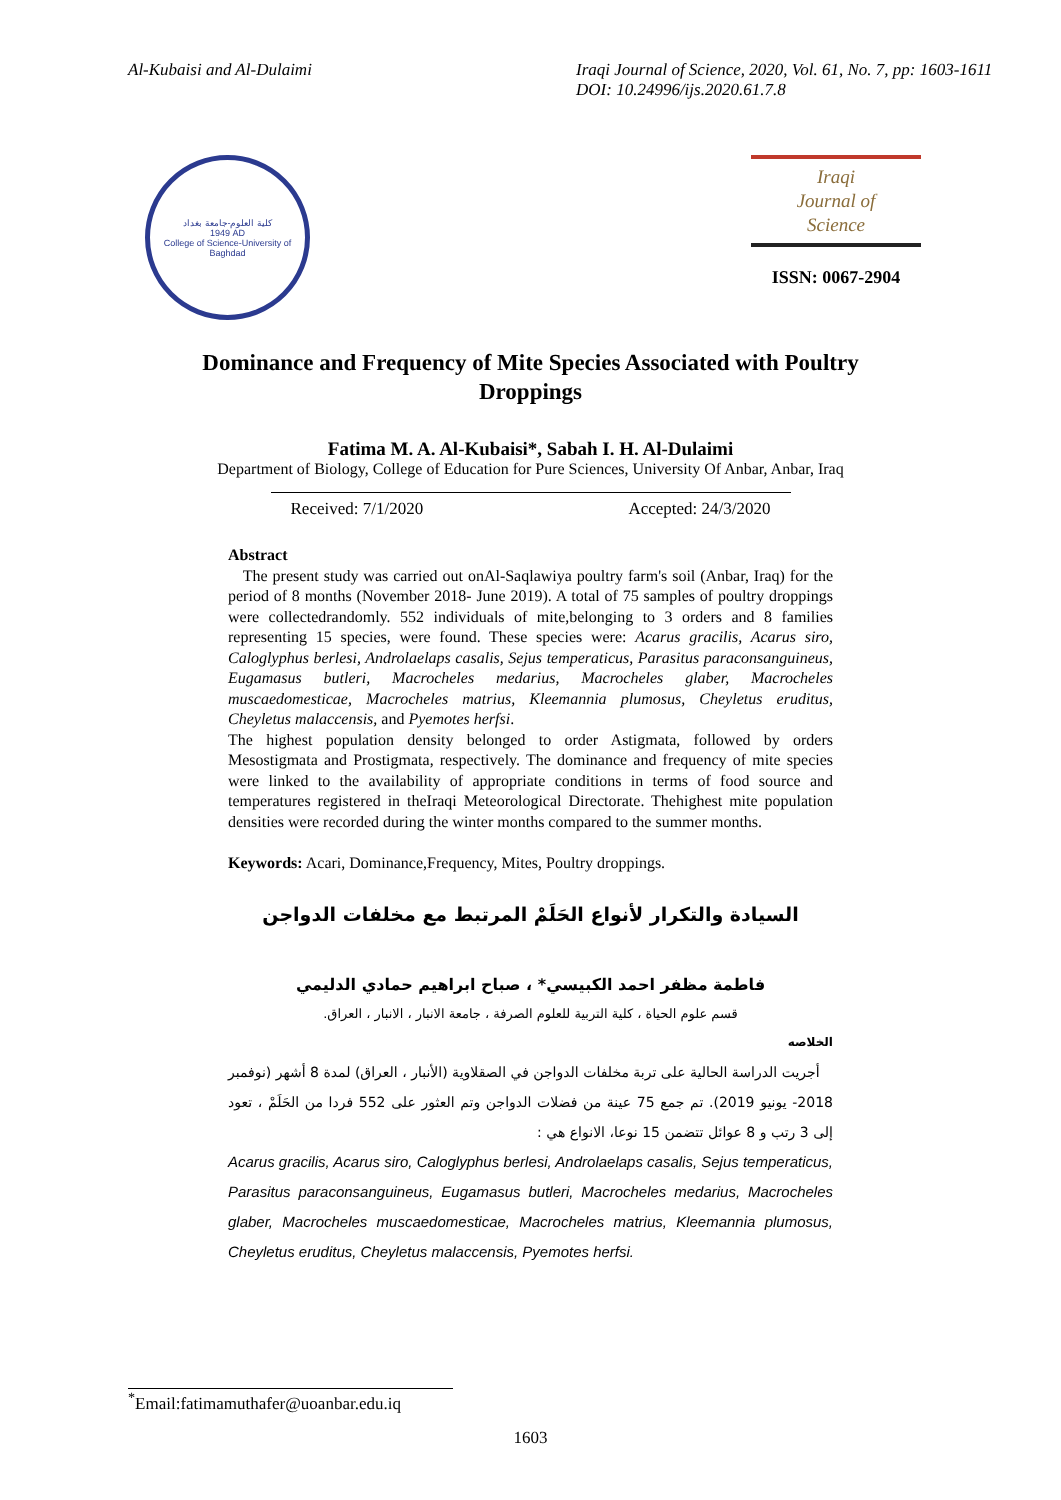Al-Kubaisi and Al-Dulaimi Iraqi Journal of Science, 2020, Vol. 61, No. 7, pp: 1603-1611
DOI: 10.24996/ijs.2020.61.7.8
كلية العلوم-جامعة بغداد
1949 AD
College of Science-University of Baghdad
Iraqi
Journal of
Science
ISSN: 0067-2904
Dominance and Frequency of Mite Species Associated with Poultry Droppings
Fatima M. A. Al-Kubaisi*, Sabah I. H. Al-Dulaimi
Department of Biology, College of Education for Pure Sciences, University Of Anbar, Anbar, Iraq
Received: 7/1/2020 Accepted: 24/3/2020
Abstract
The present study was carried out onAl-Saqlawiya poultry farm's soil (Anbar, Iraq) for the period of 8 months (November 2018- June 2019). A total of 75 samples of poultry droppings were collectedrandomly. 552 individuals of mite,belonging to 3 orders and 8 families representing 15 species, were found. These species were: Acarus gracilis, Acarus siro, Caloglyphus berlesi, Androlaelaps casalis, Sejus temperaticus, Parasitus paraconsanguineus, Eugamasus butleri, Macrocheles medarius, Macrocheles glaber, Macrocheles muscaedomesticae, Macrocheles matrius, Kleemannia plumosus, Cheyletus eruditus, Cheyletus malaccensis, and Pyemotes herfsi.
The highest population density belonged to order Astigmata, followed by orders Mesostigmata and Prostigmata, respectively. The dominance and frequency of mite species were linked to the availability of appropriate conditions in terms of food source and temperatures registered in theIraqi Meteorological Directorate. Thehighest mite population densities were recorded during the winter months compared to the summer months.
Keywords: Acari, Dominance,Frequency, Mites, Poultry droppings.
السيادة والتكرار لأنواع الحَلَمْ المرتبط مع مخلفات الدواجن
فاطمة مظفر احمد الكبيسي* ، صباح ابراهيم حمادي الدليمي
قسم علوم الحياة ، كلية التربية للعلوم الصرفة ، جامعة الانبار ، الانبار ، العراق.
الخلاصه
أجريت الدراسة الحالية على تربة مخلفات الدواجن في الصقلاوية (الأنبار ، العراق) لمدة 8 أشهر (نوفمبر 2018- يونيو 2019). تم جمع 75 عينة من فضلات الدواجن وتم العثور على 552 فردا من الحَلَمْ ، تعود إلى 3 رتب و 8 عوائل تتضمن 15 نوعا، الانواع هي :
Acarus gracilis, Acarus siro, Caloglyphus berlesi, Androlaelaps casalis, Sejus temperaticus, Parasitus paraconsanguineus, Eugamasus butleri, Macrocheles medarius, Macrocheles glaber, Macrocheles muscaedomesticae, Macrocheles matrius, Kleemannia plumosus, Cheyletus eruditus, Cheyletus malaccensis, Pyemotes herfsi.
<sup>*</sup> Email:fatimamuthafer@uoanbar.edu.iq
1603